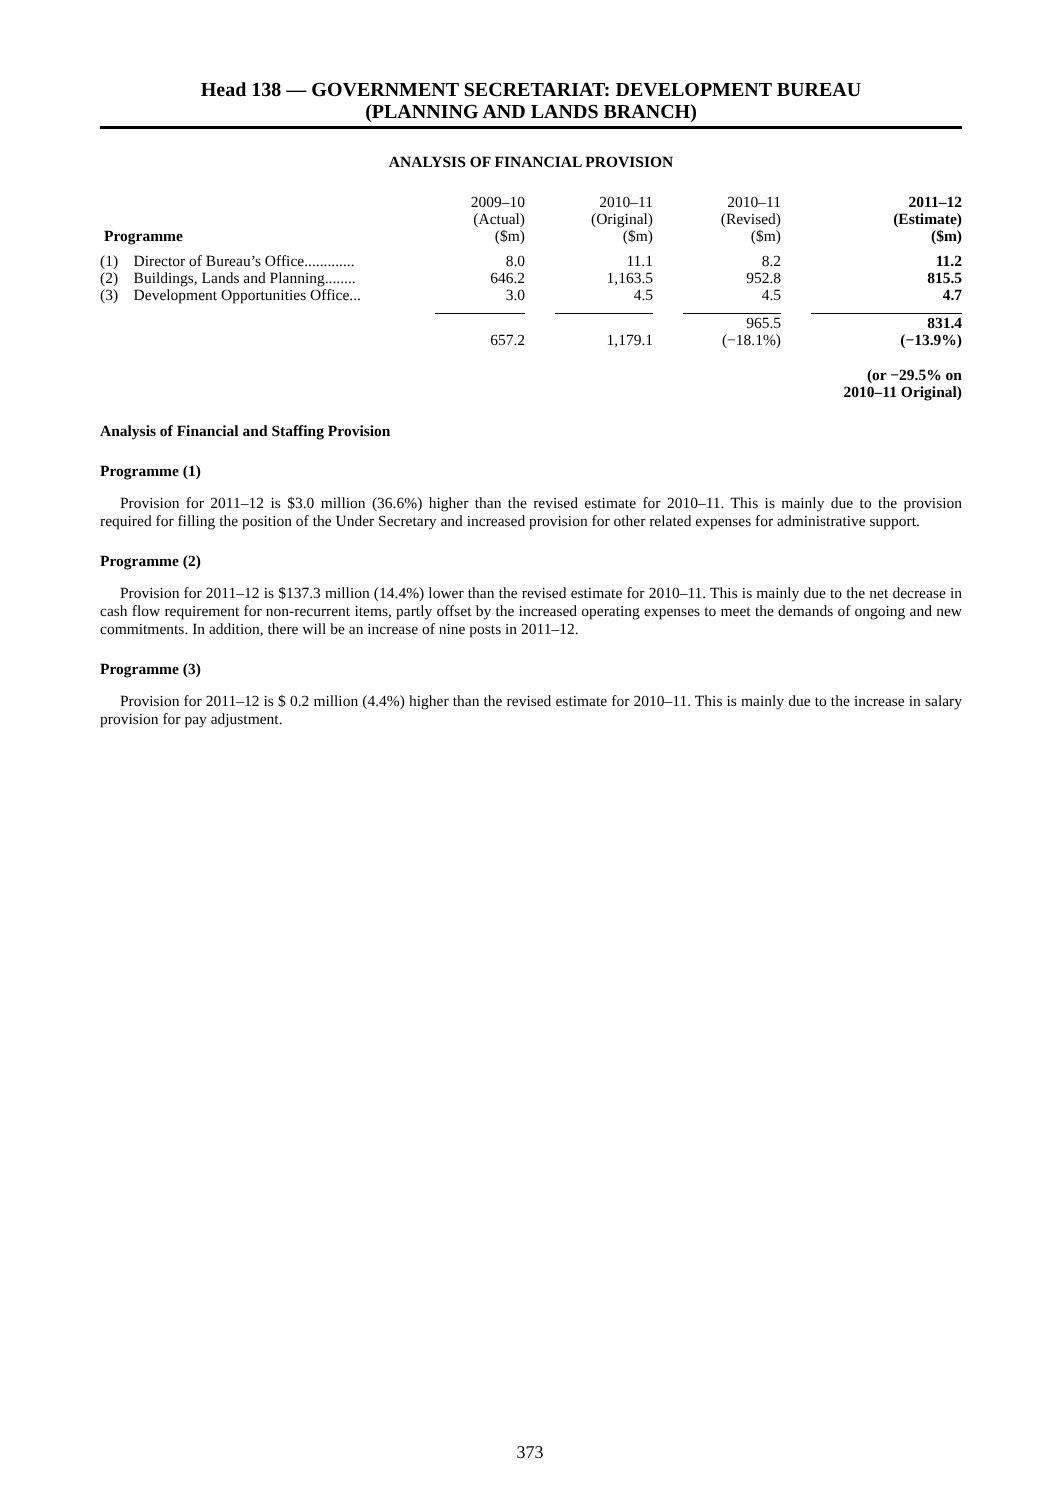Head 138 — GOVERNMENT SECRETARIAT: DEVELOPMENT BUREAU
(PLANNING AND LANDS BRANCH)
ANALYSIS OF FINANCIAL PROVISION
| Programme | 2009–10 (Actual) ($m) | | 2010–11 (Original) ($m) | | 2010–11 (Revised) ($m) | | 2011–12 (Estimate) ($m) |
| --- | --- | --- | --- | --- | --- | --- | --- |
| (1) Director of Bureau’s Office............. | 8.0 | | 11.1 | | 8.2 | | 11.2 |
| (2) Buildings, Lands and Planning........ | 646.2 | | 1,163.5 | | 952.8 | | 815.5 |
| (3) Development Opportunities Office... | 3.0 | | 4.5 | | 4.5 | | 4.7 |
| | 657.2 | | 1,179.1 | | 965.5 (−18.1%) | | 831.4 (−13.9%) |
| (or −29.5% on 2010–11 Original) | | | | | | | |
Analysis of Financial and Staffing Provision
Programme (1)
Provision for 2011–12 is $3.0 million (36.6%) higher than the revised estimate for 2010–11. This is mainly due to the provision required for filling the position of the Under Secretary and increased provision for other related expenses for administrative support.
Programme (2)
Provision for 2011–12 is $137.3 million (14.4%) lower than the revised estimate for 2010–11. This is mainly due to the net decrease in cash flow requirement for non-recurrent items, partly offset by the increased operating expenses to meet the demands of ongoing and new commitments. In addition, there will be an increase of nine posts in 2011–12.
Programme (3)
Provision for 2011–12 is $ 0.2 million (4.4%) higher than the revised estimate for 2010–11. This is mainly due to the increase in salary provision for pay adjustment.
373